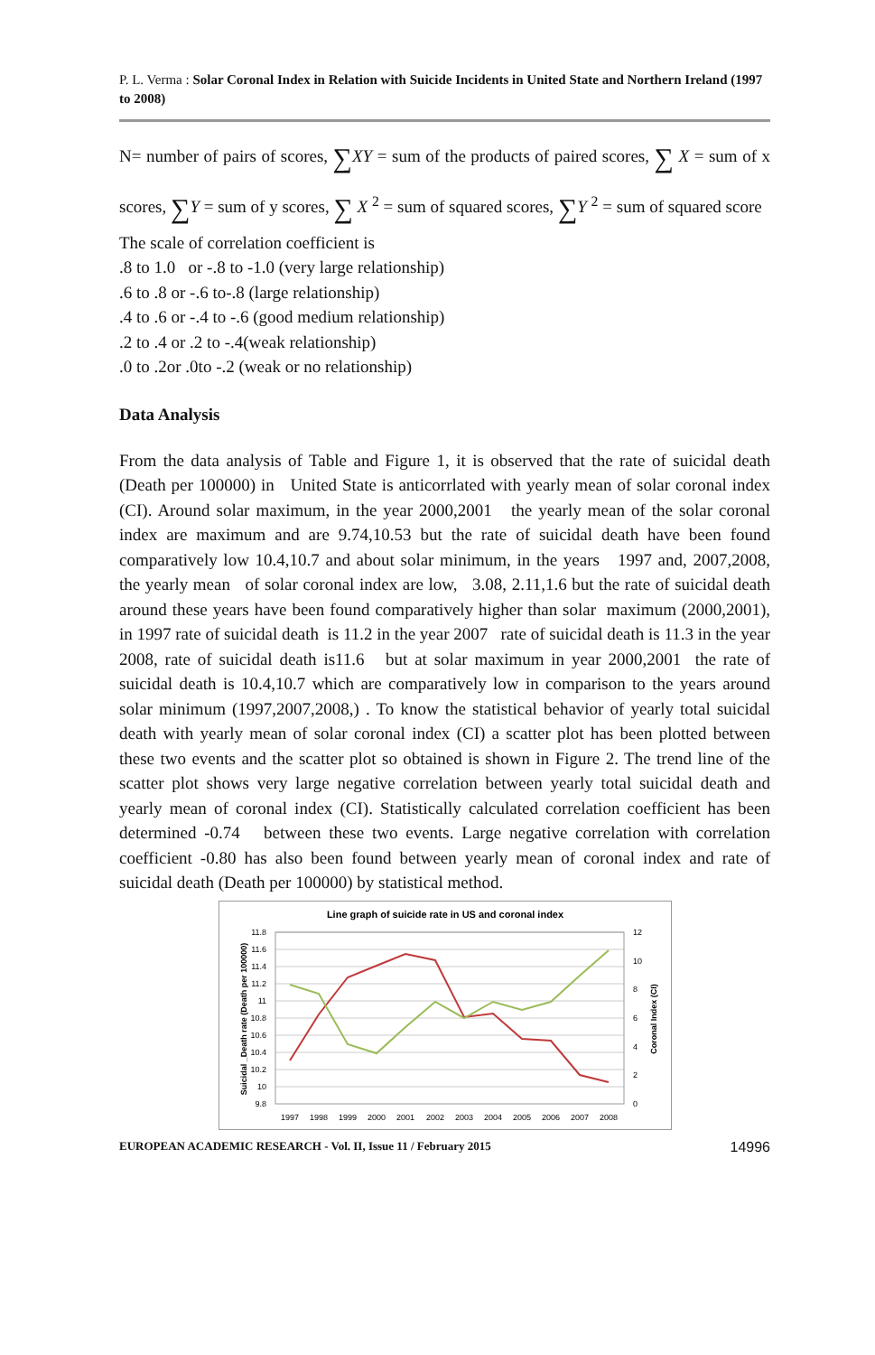P. L. Verma : Solar Coronal Index in Relation with Suicide Incidents in United State and Northern Ireland (1997 to 2008)
N= number of pairs of scores, ∑XY = sum of the products of paired scores, ∑ X = sum of x scores, ∑Y = sum of y scores, ∑ X <sup>2</sup> = sum of squared scores, ∑Y <sup>2</sup> = sum of squared score
The scale of correlation coefficient is
.8 to 1.0 or -.8 to -1.0 (very large relationship)
.6 to .8 or -.6 to-.8 (large relationship)
.4 to .6 or -.4 to -.6 (good medium relationship)
.2 to .4 or .2 to -.4(weak relationship)
.0 to .2or .0to -.2 (weak or no relationship)
Data Analysis
From the data analysis of Table and Figure 1, it is observed that the rate of suicidal death (Death per 100000) in United State is anticorrlated with yearly mean of solar coronal index (CI). Around solar maximum, in the year 2000,2001 the yearly mean of the solar coronal index are maximum and are 9.74,10.53 but the rate of suicidal death have been found comparatively low 10.4,10.7 and about solar minimum, in the years 1997 and, 2007,2008, the yearly mean of solar coronal index are low, 3.08, 2.11,1.6 but the rate of suicidal death around these years have been found comparatively higher than solar maximum (2000,2001), in 1997 rate of suicidal death is 11.2 in the year 2007 rate of suicidal death is 11.3 in the year 2008, rate of suicidal death is11.6 but at solar maximum in year 2000,2001 the rate of suicidal death is 10.4,10.7 which are comparatively low in comparison to the years around solar minimum (1997,2007,2008,) . To know the statistical behavior of yearly total suicidal death with yearly mean of solar coronal index (CI) a scatter plot has been plotted between these two events and the scatter plot so obtained is shown in Figure 2. The trend line of the scatter plot shows very large negative correlation between yearly total suicidal death and yearly mean of coronal index (CI). Statistically calculated correlation coefficient has been determined -0.74 between these two events. Large negative correlation with correlation coefficient -0.80 has also been found between yearly mean of coronal index and rate of suicidal death (Death per 100000) by statistical method.
Line graph of suicide rate in US and coronal index
11.8
11.6
11.4
11.2
11
10.8
10.6
10.4
10.2
10
9.8
12
10
8
6
4
2
0
Suicidal _Death rate (Death per 100000)
Coronal Index (CI)
1997
1998
1999
2000
2001
2002
2003
2004
2005
2006
2007
2008
EUROPEAN ACADEMIC RESEARCH - Vol. II, Issue 11 / February 2015 14996